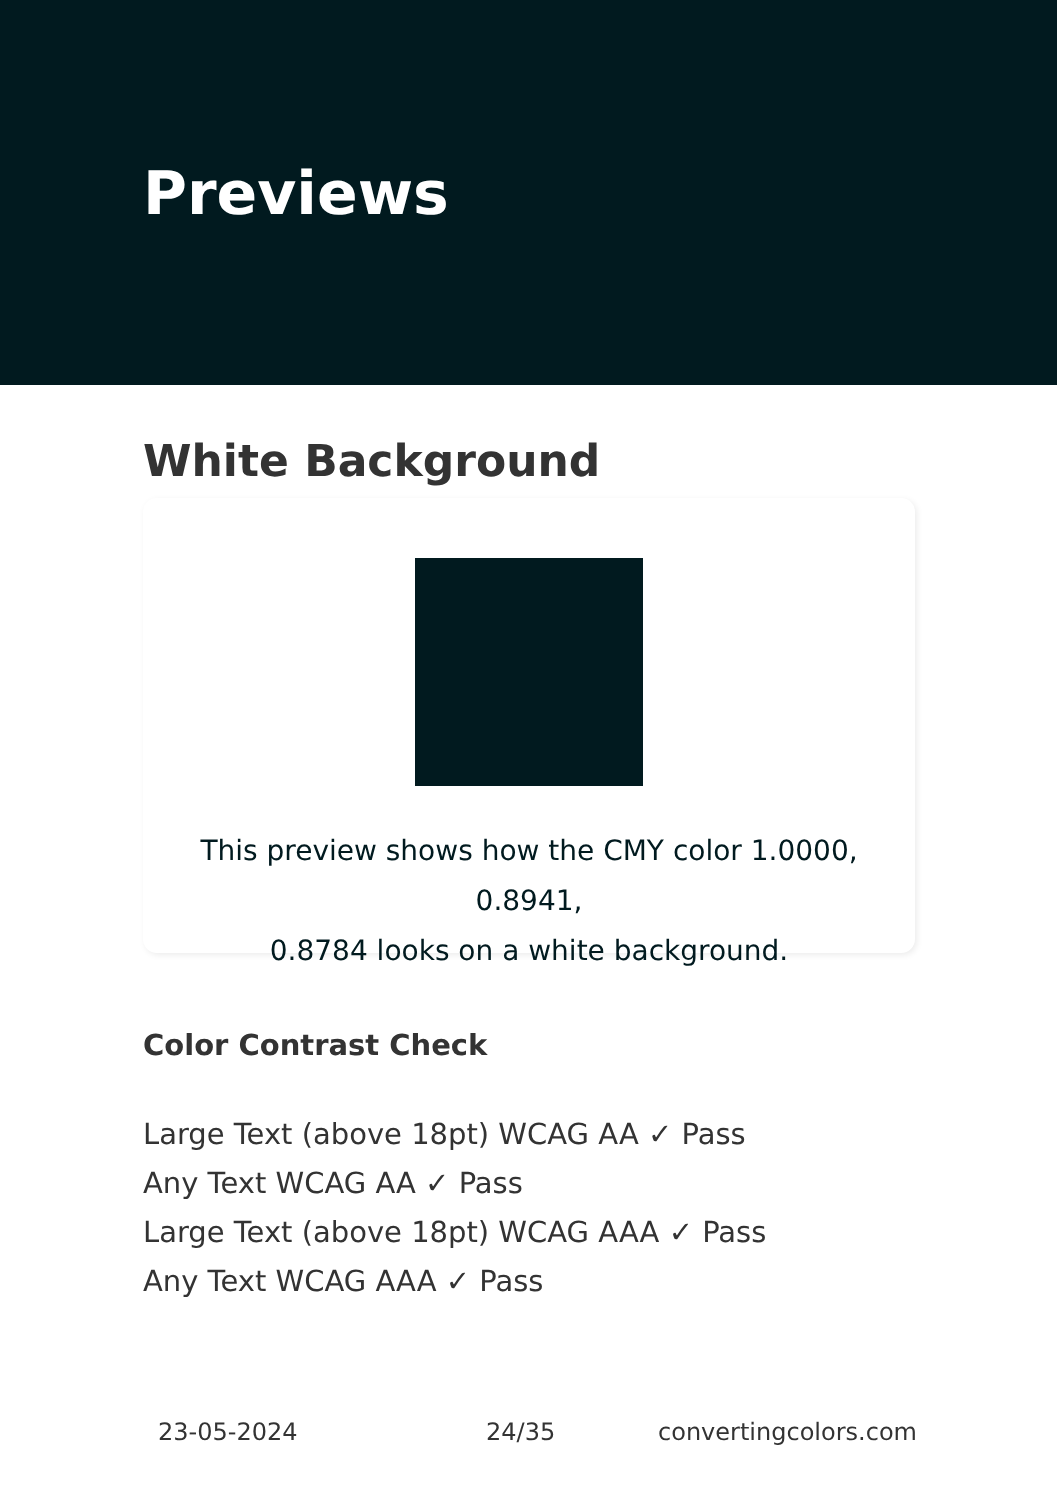Previews
White Background
This preview shows how the CMY color 1.0000, 0.8941,
0.8784 looks on a white background.
Color Contrast Check
Large Text (above 18pt) WCAG AA ✓ Pass
Any Text WCAG AA ✓ Pass
Large Text (above 18pt) WCAG AAA ✓ Pass
Any Text WCAG AAA ✓ Pass
23-05-2024 24/35 convertingcolors.com